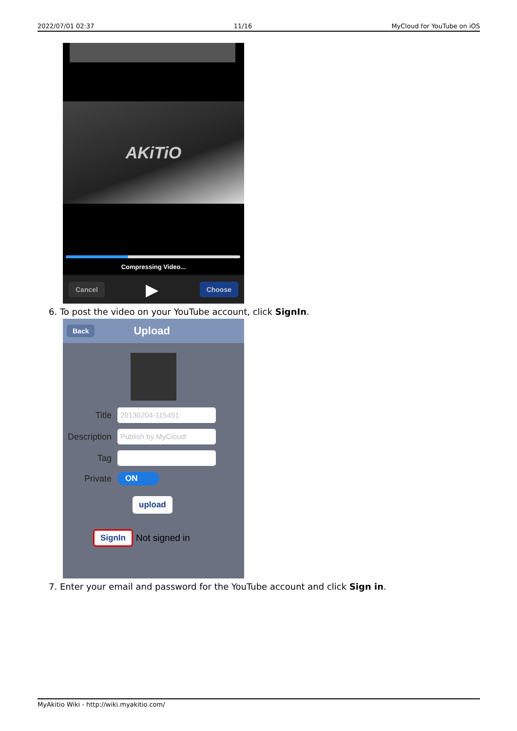2022/07/01 02:37 11/16 MyCloud for YouTube on iOS
AKiTiO
Compressing Video...
Cancel ▶ Choose
6. To post the video on your YouTube account, click SignIn.
Back Upload
Title 20130204-115451
Description Publish by MyCloud!
Tag
Private ON
upload
SignIn Not signed in
7. Enter your email and password for the YouTube account and click Sign in.
MyAkitio Wiki - http://wiki.myakitio.com/